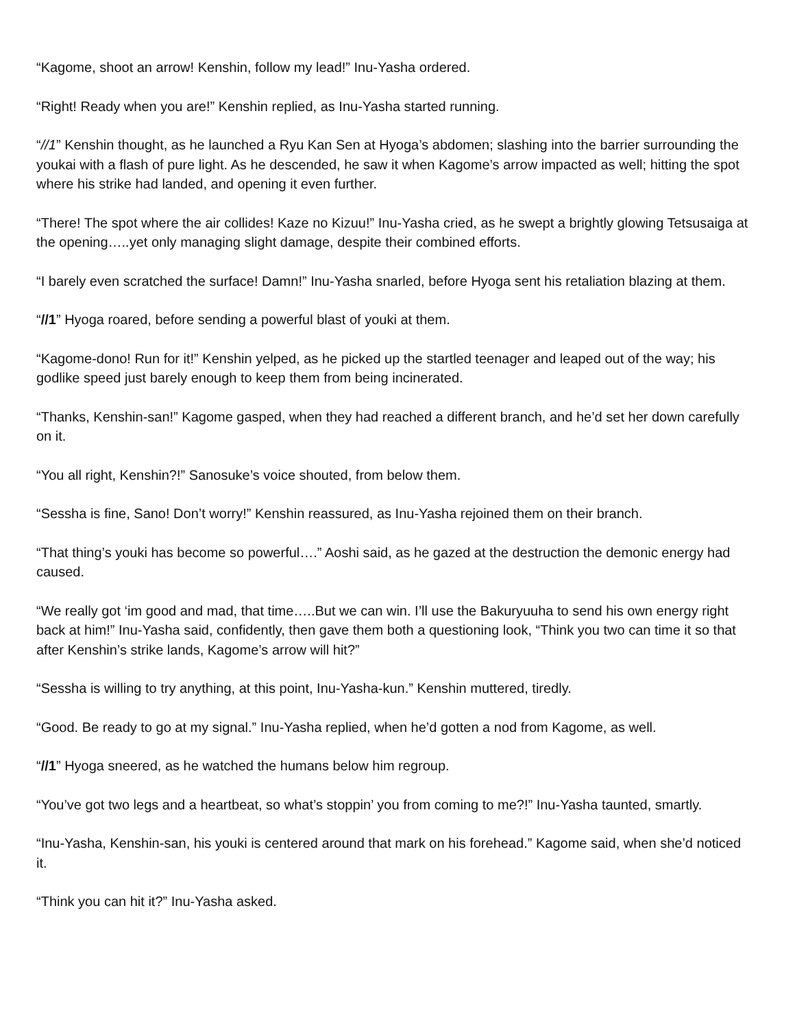“Kagome, shoot an arrow! Kenshin, follow my lead!” Inu-Yasha ordered.
“Right! Ready when you are!” Kenshin replied, as Inu-Yasha started running.
“//1” Kenshin thought, as he launched a Ryu Kan Sen at Hyoga’s abdomen; slashing into the barrier surrounding the youkai with a flash of pure light. As he descended, he saw it when Kagome’s arrow impacted as well; hitting the spot where his strike had landed, and opening it even further.
“There! The spot where the air collides! Kaze no Kizuu!” Inu-Yasha cried, as he swept a brightly glowing Tetsusaiga at the opening…..yet only managing slight damage, despite their combined efforts.
“I barely even scratched the surface! Damn!” Inu-Yasha snarled, before Hyoga sent his retaliation blazing at them.
“//1” Hyoga roared, before sending a powerful blast of youki at them.
“Kagome-dono! Run for it!” Kenshin yelped, as he picked up the startled teenager and leaped out of the way; his godlike speed just barely enough to keep them from being incinerated.
“Thanks, Kenshin-san!” Kagome gasped, when they had reached a different branch, and he’d set her down carefully on it.
“You all right, Kenshin?!” Sanosuke’s voice shouted, from below them.
“Sessha is fine, Sano! Don’t worry!” Kenshin reassured, as Inu-Yasha rejoined them on their branch.
“That thing’s youki has become so powerful….” Aoshi said, as he gazed at the destruction the demonic energy had caused.
“We really got ‘im good and mad, that time…..But we can win. I’ll use the Bakuryuuha to send his own energy right back at him!” Inu-Yasha said, confidently, then gave them both a questioning look, “Think you two can time it so that after Kenshin’s strike lands, Kagome’s arrow will hit?”
“Sessha is willing to try anything, at this point, Inu-Yasha-kun.” Kenshin muttered, tiredly.
“Good. Be ready to go at my signal.” Inu-Yasha replied, when he’d gotten a nod from Kagome, as well.
“//1” Hyoga sneered, as he watched the humans below him regroup.
“You’ve got two legs and a heartbeat, so what’s stoppin’ you from coming to me?!” Inu-Yasha taunted, smartly.
“Inu-Yasha, Kenshin-san, his youki is centered around that mark on his forehead.” Kagome said, when she’d noticed it.
“Think you can hit it?” Inu-Yasha asked.